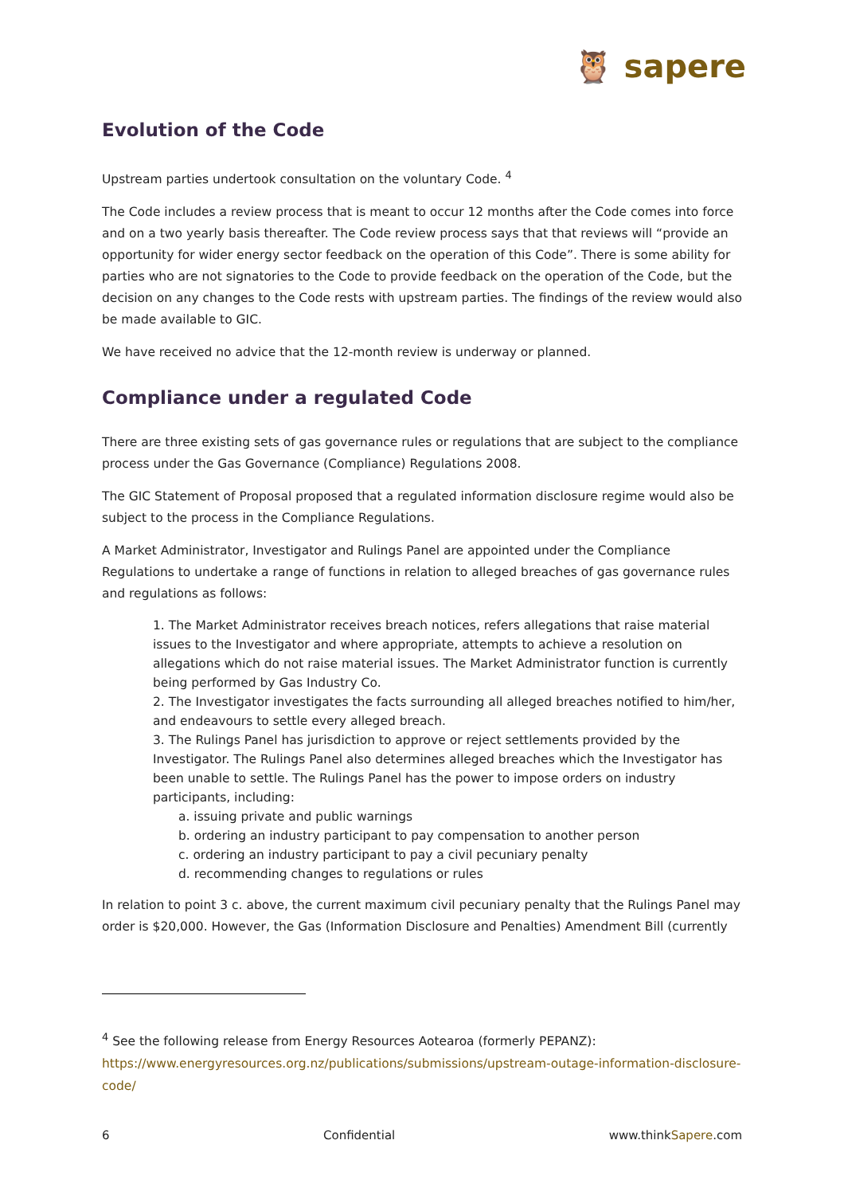🦉 sapere
Evolution of the Code
Upstream parties undertook consultation on the voluntary Code. <sup>4</sup>
The Code includes a review process that is meant to occur 12 months after the Code comes into force and on a two yearly basis thereafter. The Code review process says that that reviews will “provide an opportunity for wider energy sector feedback on the operation of this Code”. There is some ability for parties who are not signatories to the Code to provide feedback on the operation of the Code, but the decision on any changes to the Code rests with upstream parties. The findings of the review would also be made available to GIC.
We have received no advice that the 12-month review is underway or planned.
Compliance under a regulated Code
There are three existing sets of gas governance rules or regulations that are subject to the compliance process under the Gas Governance (Compliance) Regulations 2008.
The GIC Statement of Proposal proposed that a regulated information disclosure regime would also be subject to the process in the Compliance Regulations.
A Market Administrator, Investigator and Rulings Panel are appointed under the Compliance Regulations to undertake a range of functions in relation to alleged breaches of gas governance rules and regulations as follows:
1. The Market Administrator receives breach notices, refers allegations that raise material issues to the Investigator and where appropriate, attempts to achieve a resolution on allegations which do not raise material issues. The Market Administrator function is currently being performed by Gas Industry Co.
2. The Investigator investigates the facts surrounding all alleged breaches notified to him/her, and endeavours to settle every alleged breach.
3. The Rulings Panel has jurisdiction to approve or reject settlements provided by the Investigator. The Rulings Panel also determines alleged breaches which the Investigator has been unable to settle. The Rulings Panel has the power to impose orders on industry participants, including:
a. issuing private and public warnings
b. ordering an industry participant to pay compensation to another person
c. ordering an industry participant to pay a civil pecuniary penalty
d. recommending changes to regulations or rules
In relation to point 3 c. above, the current maximum civil pecuniary penalty that the Rulings Panel may order is $20,000. However, the Gas (Information Disclosure and Penalties) Amendment Bill (currently
<sup>4</sup> See the following release from Energy Resources Aotearoa (formerly PEPANZ):
https://www.energyresources.org.nz/publications/submissions/upstream-outage-information-disclosure-code/
6 Confidential www.thinkSapere.com